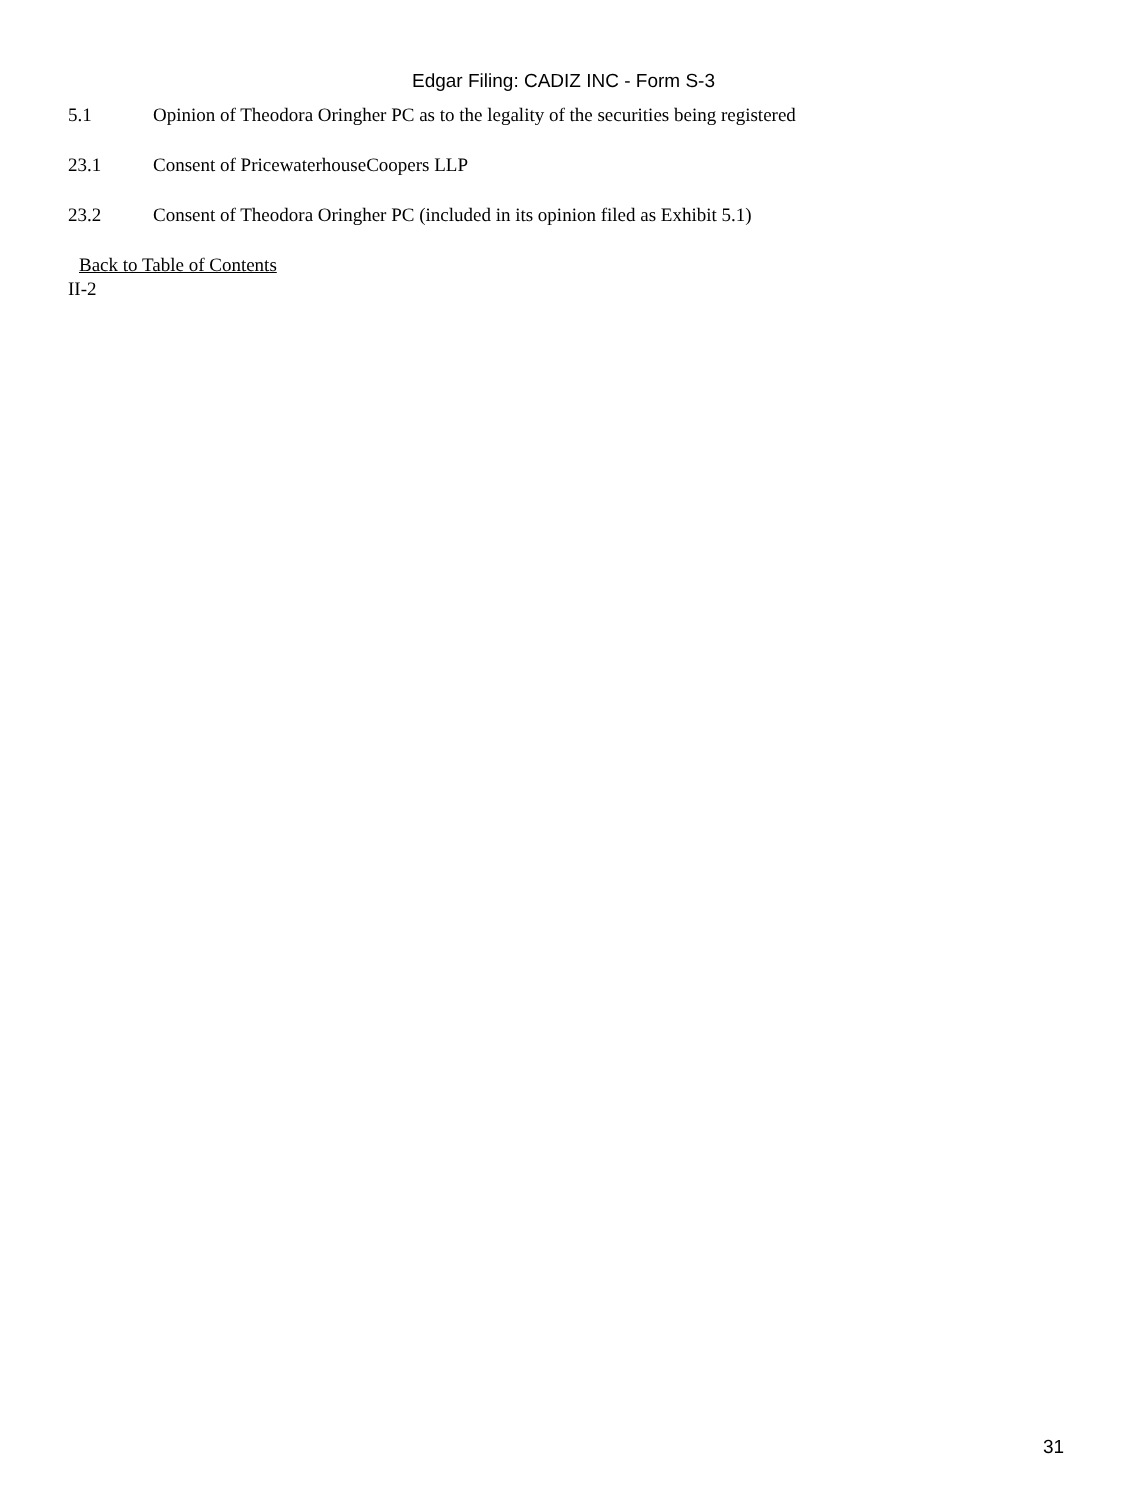Edgar Filing: CADIZ INC - Form S-3
5.1 Opinion of Theodora Oringher PC as to the legality of the securities being registered
23.1 Consent of PricewaterhouseCoopers LLP
23.2 Consent of Theodora Oringher PC (included in its opinion filed as Exhibit 5.1)
Back to Table of Contents
II-2
31